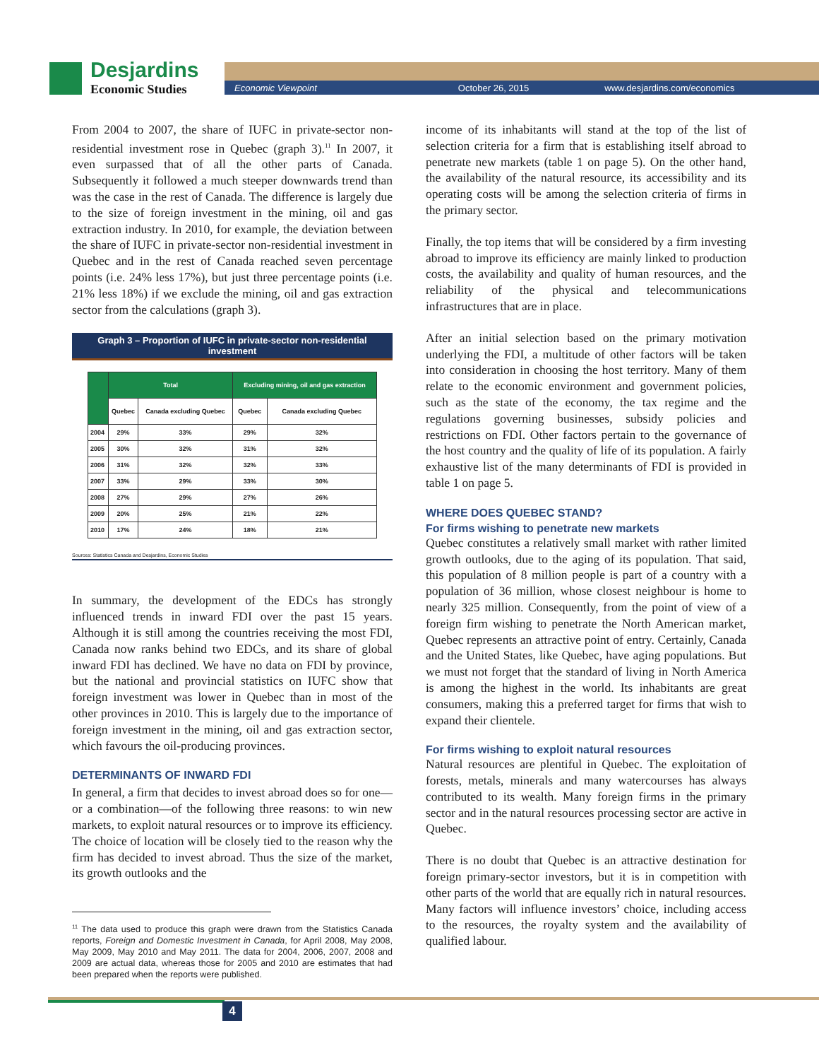Desjardins
Economic Studies
Economic Viewpoint October 26, 2015 www.desjardins.com/economics
From 2004 to 2007, the share of IUFC in private-sector non-residential investment rose in Quebec (graph 3).<sup>11</sup> In 2007, it even surpassed that of all the other parts of Canada. Subsequently it followed a much steeper downwards trend than was the case in the rest of Canada. The difference is largely due to the size of foreign investment in the mining, oil and gas extraction industry. In 2010, for example, the deviation between the share of IUFC in private-sector non-residential investment in Quebec and in the rest of Canada reached seven percentage points (i.e. 24% less 17%), but just three percentage points (i.e. 21% less 18%) if we exclude the mining, oil and gas extraction sector from the calculations (graph 3).
Graph 3 – Proportion of IUFC in private-sector non-residential investment
| | Total | | Excluding mining, oil and gas extraction | |
| --- | --- | --- | --- | --- |
| | Quebec | Canada excluding Quebec | Quebec | Canada excluding Quebec |
| 2004 | 29% | 33% | 29% | 32% |
| 2005 | 30% | 32% | 31% | 32% |
| 2006 | 31% | 32% | 32% | 33% |
| 2007 | 33% | 29% | 33% | 30% |
| 2008 | 27% | 29% | 27% | 26% |
| 2009 | 20% | 25% | 21% | 22% |
| 2010 | 17% | 24% | 18% | 21% |
Sources: Statistics Canada and Desjardins, Economic Studies
In summary, the development of the EDCs has strongly influenced trends in inward FDI over the past 15 years. Although it is still among the countries receiving the most FDI, Canada now ranks behind two EDCs, and its share of global inward FDI has declined. We have no data on FDI by province, but the national and provincial statistics on IUFC show that foreign investment was lower in Quebec than in most of the other provinces in 2010. This is largely due to the importance of foreign investment in the mining, oil and gas extraction sector, which favours the oil-producing provinces.
DETERMINANTS OF INWARD FDI
In general, a firm that decides to invest abroad does so for one—or a combination—of the following three reasons: to win new markets, to exploit natural resources or to improve its efficiency. The choice of location will be closely tied to the reason why the firm has decided to invest abroad. Thus the size of the market, its growth outlooks and the
<sup>11</sup> The data used to produce this graph were drawn from the Statistics Canada reports, Foreign and Domestic Investment in Canada, for April 2008, May 2008, May 2009, May 2010 and May 2011. The data for 2004, 2006, 2007, 2008 and 2009 are actual data, whereas those for 2005 and 2010 are estimates that had been prepared when the reports were published.
income of its inhabitants will stand at the top of the list of selection criteria for a firm that is establishing itself abroad to penetrate new markets (table 1 on page 5). On the other hand, the availability of the natural resource, its accessibility and its operating costs will be among the selection criteria of firms in the primary sector.
Finally, the top items that will be considered by a firm investing abroad to improve its efficiency are mainly linked to production costs, the availability and quality of human resources, and the reliability of the physical and telecommunications infrastructures that are in place.
After an initial selection based on the primary motivation underlying the FDI, a multitude of other factors will be taken into consideration in choosing the host territory. Many of them relate to the economic environment and government policies, such as the state of the economy, the tax regime and the regulations governing businesses, subsidy policies and restrictions on FDI. Other factors pertain to the governance of the host country and the quality of life of its population. A fairly exhaustive list of the many determinants of FDI is provided in table 1 on page 5.
WHERE DOES QUEBEC STAND?
For firms wishing to penetrate new markets
Quebec constitutes a relatively small market with rather limited growth outlooks, due to the aging of its population. That said, this population of 8 million people is part of a country with a population of 36 million, whose closest neighbour is home to nearly 325 million. Consequently, from the point of view of a foreign firm wishing to penetrate the North American market, Quebec represents an attractive point of entry. Certainly, Canada and the United States, like Quebec, have aging populations. But we must not forget that the standard of living in North America is among the highest in the world. Its inhabitants are great consumers, making this a preferred target for firms that wish to expand their clientele.
For firms wishing to exploit natural resources
Natural resources are plentiful in Quebec. The exploitation of forests, metals, minerals and many watercourses has always contributed to its wealth. Many foreign firms in the primary sector and in the natural resources processing sector are active in Quebec.
There is no doubt that Quebec is an attractive destination for foreign primary-sector investors, but it is in competition with other parts of the world that are equally rich in natural resources. Many factors will influence investors’ choice, including access to the resources, the royalty system and the availability of qualified labour.
4